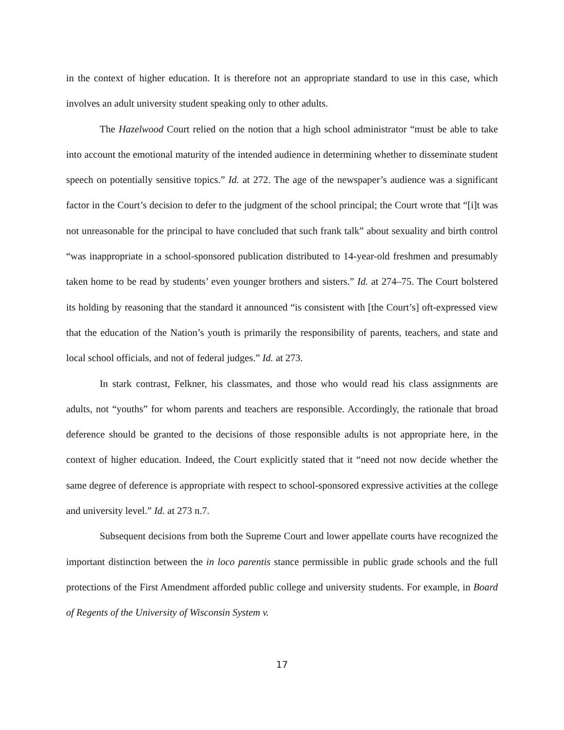in the context of higher education. It is therefore not an appropriate standard to use in this case, which involves an adult university student speaking only to other adults.
The Hazelwood Court relied on the notion that a high school administrator “must be able to take into account the emotional maturity of the intended audience in determining whether to disseminate student speech on potentially sensitive topics.” Id. at 272. The age of the newspaper’s audience was a significant factor in the Court’s decision to defer to the judgment of the school principal; the Court wrote that “[i]t was not unreasonable for the principal to have concluded that such frank talk” about sexuality and birth control “was inappropriate in a school-sponsored publication distributed to 14-year-old freshmen and presumably taken home to be read by students’ even younger brothers and sisters.” Id. at 274–75. The Court bolstered its holding by reasoning that the standard it announced “is consistent with [the Court’s] oft-expressed view that the education of the Nation’s youth is primarily the responsibility of parents, teachers, and state and local school officials, and not of federal judges.” Id. at 273.
In stark contrast, Felkner, his classmates, and those who would read his class assignments are adults, not “youths” for whom parents and teachers are responsible. Accordingly, the rationale that broad deference should be granted to the decisions of those responsible adults is not appropriate here, in the context of higher education. Indeed, the Court explicitly stated that it “need not now decide whether the same degree of deference is appropriate with respect to school-sponsored expressive activities at the college and university level.” Id. at 273 n.7.
Subsequent decisions from both the Supreme Court and lower appellate courts have recognized the important distinction between the in loco parentis stance permissible in public grade schools and the full protections of the First Amendment afforded public college and university students. For example, in Board of Regents of the University of Wisconsin System v.
17